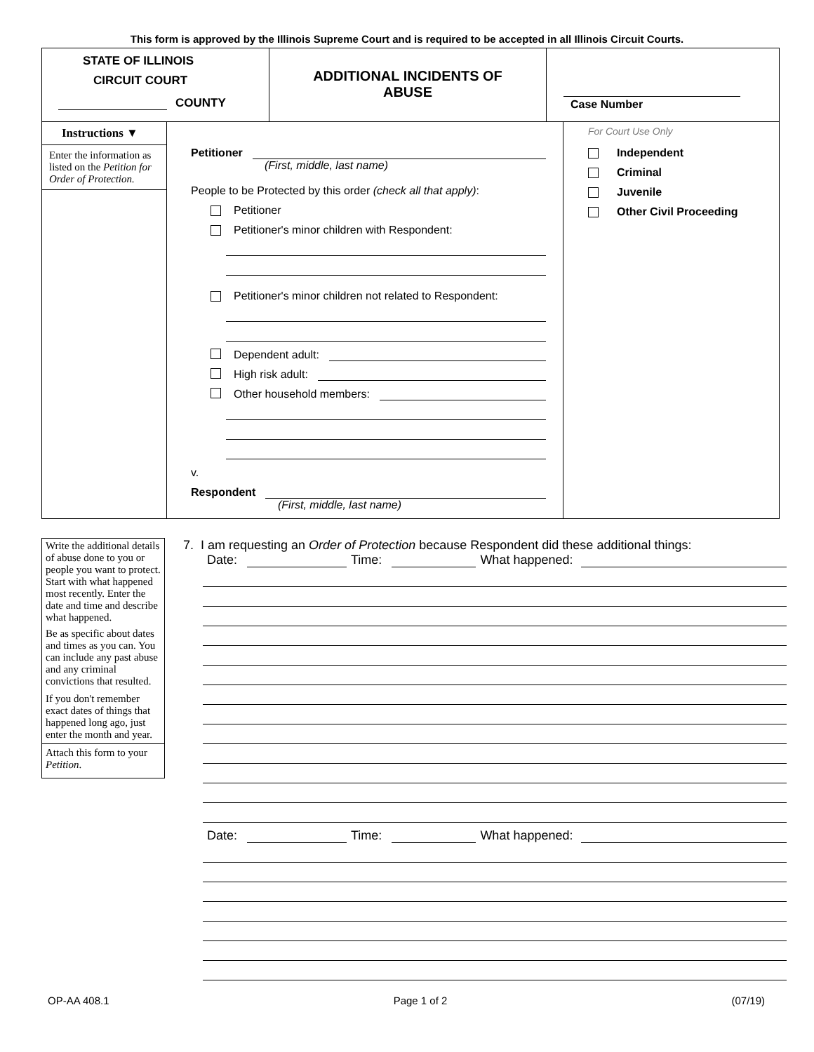This form is approved by the Illinois Supreme Court and is required to be accepted in all Illinois Circuit Courts.
STATE OF ILLINOIS
CIRCUIT COURT
COUNTY
ADDITIONAL INCIDENTS OF
ABUSE
Case Number
Instructions ▼
Enter the information as listed on the Petition for Order of Protection.
Petitioner
(First, middle, last name)
People to be Protected by this order (check all that apply):
Petitioner
Petitioner's minor children with Respondent:
Petitioner's minor children not related to Respondent:
Dependent adult:
High risk adult:
Other household members:
v.
Respondent
(First, middle, last name)
For Court Use Only
Independent
Criminal
Juvenile
Other Civil Proceeding
Write the additional details of abuse done to you or people you want to protect. Start with what happened most recently. Enter the date and time and describe what happened.
Be as specific about dates and times as you can. You can include any past abuse and any criminal convictions that resulted.
If you don't remember exact dates of things that happened long ago, just enter the month and year.
Attach this form to your Petition.
7. I am requesting an Order of Protection because Respondent did these additional things:
Date:
Time:
What happened:
Date:
Time:
What happened:
OP-AA 408.1 Page 1 of 2 (07/19)